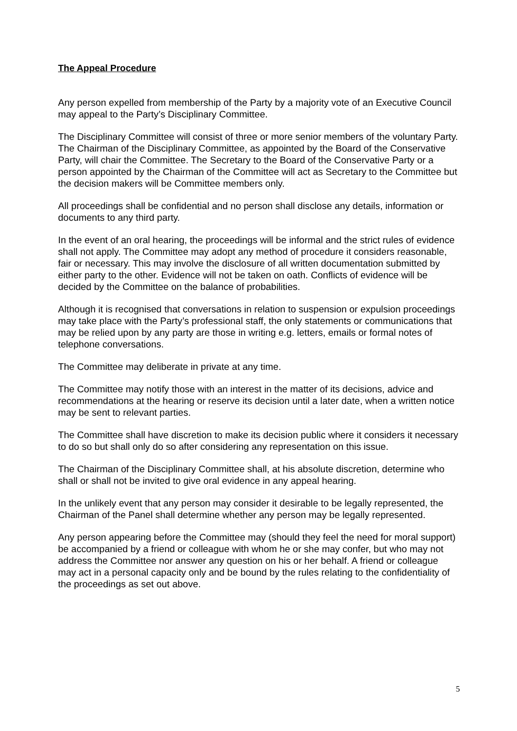The Appeal Procedure
Any person expelled from membership of the Party by a majority vote of an Executive Council may appeal to the Party’s Disciplinary Committee.
The Disciplinary Committee will consist of three or more senior members of the voluntary Party. The Chairman of the Disciplinary Committee, as appointed by the Board of the Conservative Party, will chair the Committee. The Secretary to the Board of the Conservative Party or a person appointed by the Chairman of the Committee will act as Secretary to the Committee but the decision makers will be Committee members only.
All proceedings shall be confidential and no person shall disclose any details, information or documents to any third party.
In the event of an oral hearing, the proceedings will be informal and the strict rules of evidence shall not apply. The Committee may adopt any method of procedure it considers reasonable, fair or necessary. This may involve the disclosure of all written documentation submitted by either party to the other. Evidence will not be taken on oath. Conflicts of evidence will be decided by the Committee on the balance of probabilities.
Although it is recognised that conversations in relation to suspension or expulsion proceedings may take place with the Party’s professional staff, the only statements or communications that may be relied upon by any party are those in writing e.g. letters, emails or formal notes of telephone conversations.
The Committee may deliberate in private at any time.
The Committee may notify those with an interest in the matter of its decisions, advice and recommendations at the hearing or reserve its decision until a later date, when a written notice may be sent to relevant parties.
The Committee shall have discretion to make its decision public where it considers it necessary to do so but shall only do so after considering any representation on this issue.
The Chairman of the Disciplinary Committee shall, at his absolute discretion, determine who shall or shall not be invited to give oral evidence in any appeal hearing.
In the unlikely event that any person may consider it desirable to be legally represented, the Chairman of the Panel shall determine whether any person may be legally represented.
Any person appearing before the Committee may (should they feel the need for moral support) be accompanied by a friend or colleague with whom he or she may confer, but who may not address the Committee nor answer any question on his or her behalf. A friend or colleague may act in a personal capacity only and be bound by the rules relating to the confidentiality of the proceedings as set out above.
5